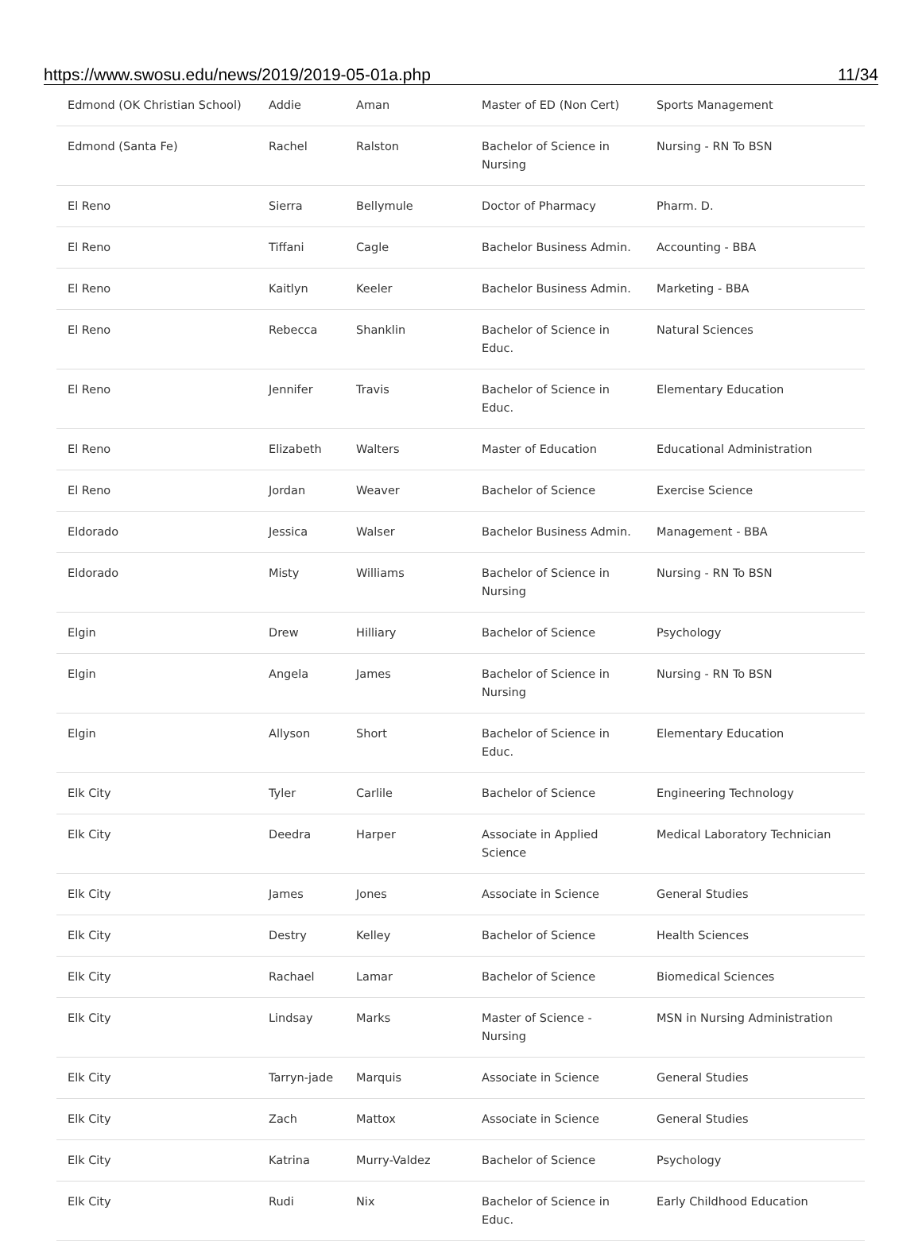https://www.swosu.edu/news/2019/2019-05-01a.php 11/34
| Edmond (OK Christian School) | Addie | Aman | Master of ED (Non Cert) | Sports Management |
| Edmond (Santa Fe) | Rachel | Ralston | Bachelor of Science in Nursing | Nursing - RN To BSN |
| El Reno | Sierra | Bellymule | Doctor of Pharmacy | Pharm. D. |
| El Reno | Tiffani | Cagle | Bachelor Business Admin. | Accounting - BBA |
| El Reno | Kaitlyn | Keeler | Bachelor Business Admin. | Marketing - BBA |
| El Reno | Rebecca | Shanklin | Bachelor of Science in Educ. | Natural Sciences |
| El Reno | Jennifer | Travis | Bachelor of Science in Educ. | Elementary Education |
| El Reno | Elizabeth | Walters | Master of Education | Educational Administration |
| El Reno | Jordan | Weaver | Bachelor of Science | Exercise Science |
| Eldorado | Jessica | Walser | Bachelor Business Admin. | Management - BBA |
| Eldorado | Misty | Williams | Bachelor of Science in Nursing | Nursing - RN To BSN |
| Elgin | Drew | Hilliary | Bachelor of Science | Psychology |
| Elgin | Angela | James | Bachelor of Science in Nursing | Nursing - RN To BSN |
| Elgin | Allyson | Short | Bachelor of Science in Educ. | Elementary Education |
| Elk City | Tyler | Carlile | Bachelor of Science | Engineering Technology |
| Elk City | Deedra | Harper | Associate in Applied Science | Medical Laboratory Technician |
| Elk City | James | Jones | Associate in Science | General Studies |
| Elk City | Destry | Kelley | Bachelor of Science | Health Sciences |
| Elk City | Rachael | Lamar | Bachelor of Science | Biomedical Sciences |
| Elk City | Lindsay | Marks | Master of Science - Nursing | MSN in Nursing Administration |
| Elk City | Tarryn-jade | Marquis | Associate in Science | General Studies |
| Elk City | Zach | Mattox | Associate in Science | General Studies |
| Elk City | Katrina | Murry-Valdez | Bachelor of Science | Psychology |
| Elk City | Rudi | Nix | Bachelor of Science in Educ. | Early Childhood Education |